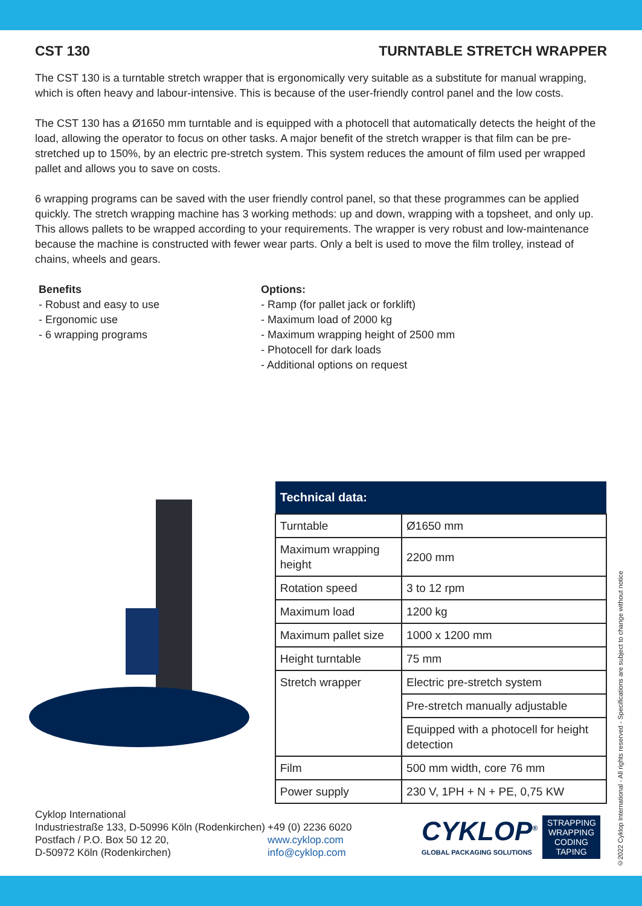CST 130 TURNTABLE STRETCH WRAPPER
The CST 130 is a turntable stretch wrapper that is ergonomically very suitable as a substitute for manual wrapping, which is often heavy and labour-intensive. This is because of the user-friendly control panel and the low costs.
The CST 130 has a Ø1650 mm turntable and is equipped with a photocell that automatically detects the height of the load, allowing the operator to focus on other tasks. A major benefit of the stretch wrapper is that film can be pre-stretched up to 150%, by an electric pre-stretch system. This system reduces the amount of film used per wrapped pallet and allows you to save on costs.
6 wrapping programs can be saved with the user friendly control panel, so that these programmes can be applied quickly. The stretch wrapping machine has 3 working methods: up and down, wrapping with a topsheet, and only up. This allows pallets to be wrapped according to your requirements. The wrapper is very robust and low-maintenance because the machine is constructed with fewer wear parts. Only a belt is used to move the film trolley, instead of chains, wheels and gears.
Benefits
- Robust and easy to use
- Ergonomic use
- 6 wrapping programs
Options:
- Ramp (for pallet jack or forklift)
- Maximum load of 2000 kg
- Maximum wrapping height of 2500 mm
- Photocell for dark loads
- Additional options on request
| Technical data: | |
| --- | --- |
| Turntable | Ø1650 mm |
| Maximum wrapping height | 2200 mm |
| Rotation speed | 3 to 12 rpm |
| Maximum load | 1200 kg |
| Maximum pallet size | 1000 x 1200 mm |
| Height turntable | 75 mm |
| Stretch wrapper | Electric pre-stretch system |
| | Pre-stretch manually adjustable |
| | Equipped with a photocell for height detection |
| Film | 500 mm width, core 76 mm |
| Power supply | 230 V, 1PH + N + PE, 0,75 KW |
Cyklop International
Industriestraße 133, D-50996 Köln (Rodenkirchen)
Postfach / P.O. Box 50 12 20,
D-50972 Köln (Rodenkirchen)
+49 (0) 2236 6020
www.cyklop.com
info@cyklop.com
CYKLOP<sup>®</sup>
GLOBAL PACKAGING SOLUTIONS
STRAPPING WRAPPING CODING TAPING
©2022 Cyklop International - All rights reserved - Specifications are subject to change without notice